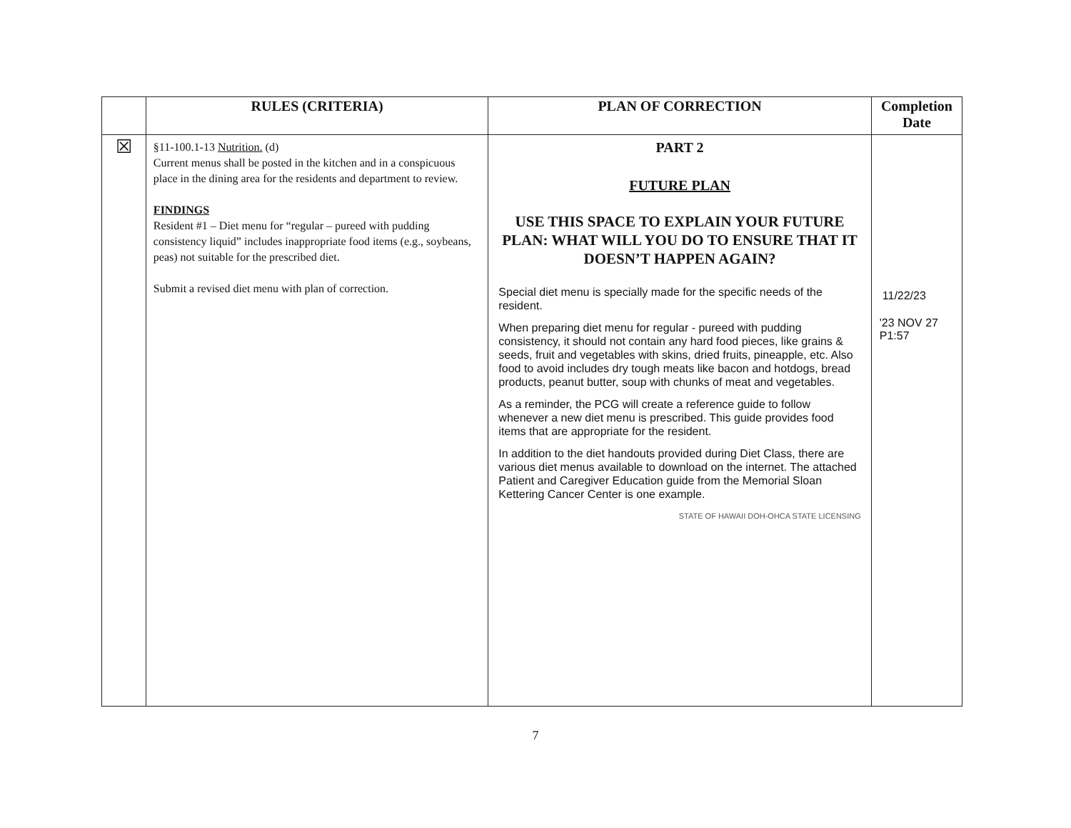| | RULES (CRITERIA) | PLAN OF CORRECTION | Completion Date |
| --- | --- | --- | --- |
| ☒ | §11-100.1-13 Nutrition. (d) Current menus shall be posted in the kitchen and in a conspicuous place in the dining area for the residents and department to review. FINDINGS Resident #1 – Diet menu for “regular – pureed with pudding consistency liquid” includes inappropriate food items (e.g., soybeans, peas) not suitable for the prescribed diet. Submit a revised diet menu with plan of correction. | PART 2 FUTURE PLAN USE THIS SPACE TO EXPLAIN YOUR FUTURE PLAN: WHAT WILL YOU DO TO ENSURE THAT IT DOESN’T HAPPEN AGAIN? Special diet menu is specially made for the specific needs of the resident. When preparing diet menu for regular - pureed with pudding consistency, it should not contain any hard food pieces, like grains & seeds, fruit and vegetables with skins, dried fruits, pineapple, etc. Also food to avoid includes dry tough meats like bacon and hotdogs, bread products, peanut butter, soup with chunks of meat and vegetables. As a reminder, the PCG will create a reference guide to follow whenever a new diet menu is prescribed. This guide provides food items that are appropriate for the resident. In addition to the diet handouts provided during Diet Class, there are various diet menus available to download on the internet. The attached Patient and Caregiver Education guide from the Memorial Sloan Kettering Cancer Center is one example. STATE OF HAWAII DOH-OHCA STATE LICENSING | 11/22/23 '23 NOV 27 P1:57 |
7